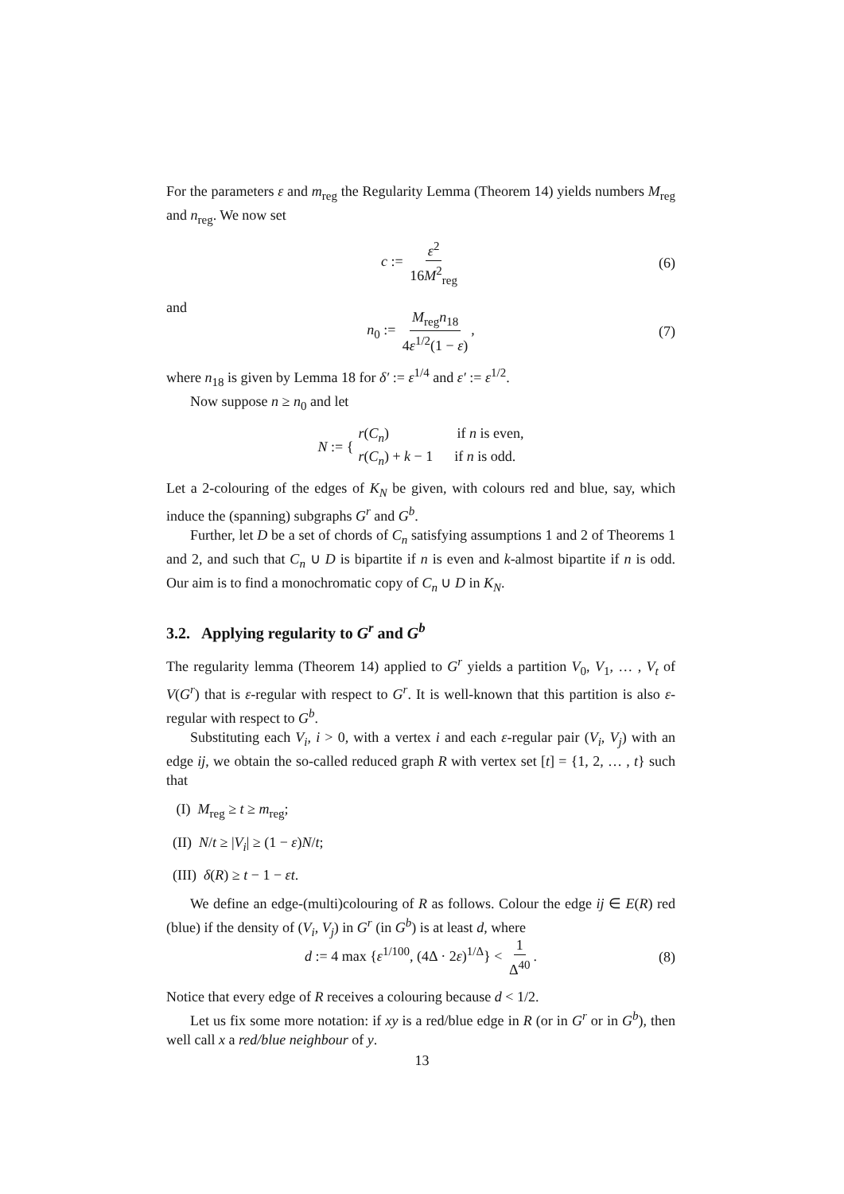For the parameters ε and m<sub>reg</sub> the Regularity Lemma (Theorem 14) yields numbers M<sub>reg</sub> and n<sub>reg</sub>. We now set
c := ε<sup>2</sup> 16M<sup>2</sup><sub>reg</sub> (6)
and
n<sub>0</sub> := M<sub>reg</sub>n<sub>18</sub> 4ε<sup>1/2</sup>(1 − ε), (7)
where n<sub>18</sub> is given by Lemma 18 for δ′ := ε<sup>1/4</sup> and ε′ := ε<sup>1/2</sup>.
Now suppose n ≥ n<sub>0</sub> and let
N := { r(C<sub>n</sub>) if n is even,
r(C<sub>n</sub>) + k − 1 if n is odd.
Let a 2-colouring of the edges of K<sub>N</sub> be given, with colours red and blue, say, which induce the (spanning) subgraphs G<sup>r</sup> and G<sup>b</sup>.
Further, let D be a set of chords of C<sub>n</sub> satisfying assumptions 1 and 2 of Theorems 1 and 2, and such that C<sub>n</sub> ∪ D is bipartite if n is even and k-almost bipartite if n is odd. Our aim is to find a monochromatic copy of C<sub>n</sub> ∪ D in K<sub>N</sub>.
3.2. Applying regularity to G<sup>r</sup> and G<sup>b</sup>
The regularity lemma (Theorem 14) applied to G<sup>r</sup> yields a partition V<sub>0</sub>, V<sub>1</sub>, … , V<sub>t</sub> of V(G<sup>r</sup>) that is ε-regular with respect to G<sup>r</sup>. It is well-known that this partition is also ε-regular with respect to G<sup>b</sup>.
Substituting each V<sub>i</sub>, i > 0, with a vertex i and each ε-regular pair (V<sub>i</sub>, V<sub>j</sub>) with an edge ij, we obtain the so-called reduced graph R with vertex set [t] = {1, 2, … , t} such that
(I) M<sub>reg</sub> ≥ t ≥ m<sub>reg</sub>;
(II) N/t ≥ |V<sub>i</sub>| ≥ (1 − ε)N/t;
(III) δ(R) ≥ t − 1 − εt.
We define an edge-(multi)colouring of R as follows. Colour the edge ij ∈ E(R) red (blue) if the density of (V<sub>i</sub>, V<sub>j</sub>) in G<sup>r</sup> (in G<sup>b</sup>) is at least d, where
d := 4 max {ε<sup>1/100</sup>, (4Δ · 2ε)<sup>1/Δ</sup>} < 1 Δ<sup>40</sup>. (8)
Notice that every edge of R receives a colouring because d < 1/2.
Let us fix some more notation: if xy is a red/blue edge in R (or in G<sup>r</sup> or in G<sup>b</sup>), then well call x a red/blue neighbour of y.
13